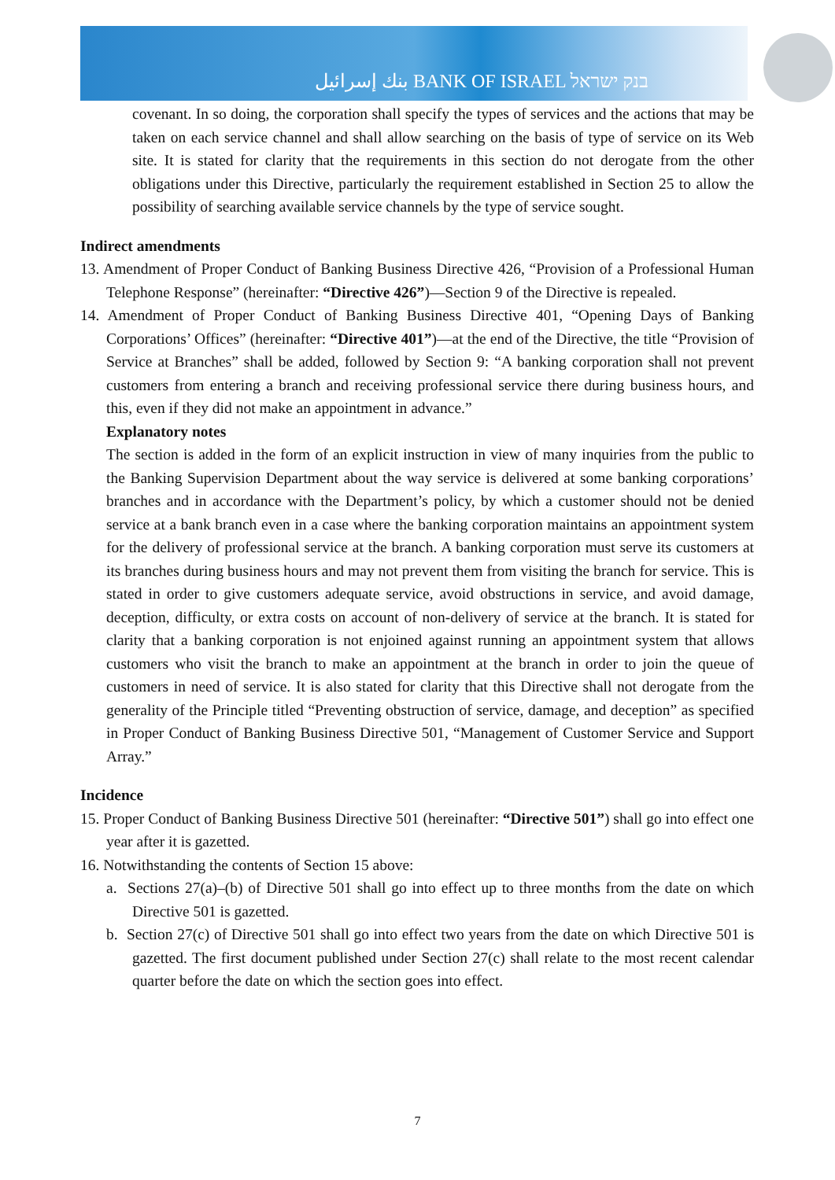بنك إسرائيل BANK OF ISRAEL בנק ישראל
covenant. In so doing, the corporation shall specify the types of services and the actions that may be taken on each service channel and shall allow searching on the basis of type of service on its Web site. It is stated for clarity that the requirements in this section do not derogate from the other obligations under this Directive, particularly the requirement established in Section 25 to allow the possibility of searching available service channels by the type of service sought.
Indirect amendments
13. Amendment of Proper Conduct of Banking Business Directive 426, “Provision of a Professional Human Telephone Response” (hereinafter: “Directive 426”)—Section 9 of the Directive is repealed.
14. Amendment of Proper Conduct of Banking Business Directive 401, “Opening Days of Banking Corporations’ Offices” (hereinafter: “Directive 401”)—at the end of the Directive, the title “Provision of Service at Branches” shall be added, followed by Section 9: “A banking corporation shall not prevent customers from entering a branch and receiving professional service there during business hours, and this, even if they did not make an appointment in advance.”
Explanatory notes
The section is added in the form of an explicit instruction in view of many inquiries from the public to the Banking Supervision Department about the way service is delivered at some banking corporations’ branches and in accordance with the Department’s policy, by which a customer should not be denied service at a bank branch even in a case where the banking corporation maintains an appointment system for the delivery of professional service at the branch. A banking corporation must serve its customers at its branches during business hours and may not prevent them from visiting the branch for service. This is stated in order to give customers adequate service, avoid obstructions in service, and avoid damage, deception, difficulty, or extra costs on account of non-delivery of service at the branch. It is stated for clarity that a banking corporation is not enjoined against running an appointment system that allows customers who visit the branch to make an appointment at the branch in order to join the queue of customers in need of service. It is also stated for clarity that this Directive shall not derogate from the generality of the Principle titled “Preventing obstruction of service, damage, and deception” as specified in Proper Conduct of Banking Business Directive 501, “Management of Customer Service and Support Array.”
Incidence
15. Proper Conduct of Banking Business Directive 501 (hereinafter: “Directive 501”) shall go into effect one year after it is gazetted.
16. Notwithstanding the contents of Section 15 above:
a. Sections 27(a)–(b) of Directive 501 shall go into effect up to three months from the date on which Directive 501 is gazetted.
b. Section 27(c) of Directive 501 shall go into effect two years from the date on which Directive 501 is gazetted. The first document published under Section 27(c) shall relate to the most recent calendar quarter before the date on which the section goes into effect.
7